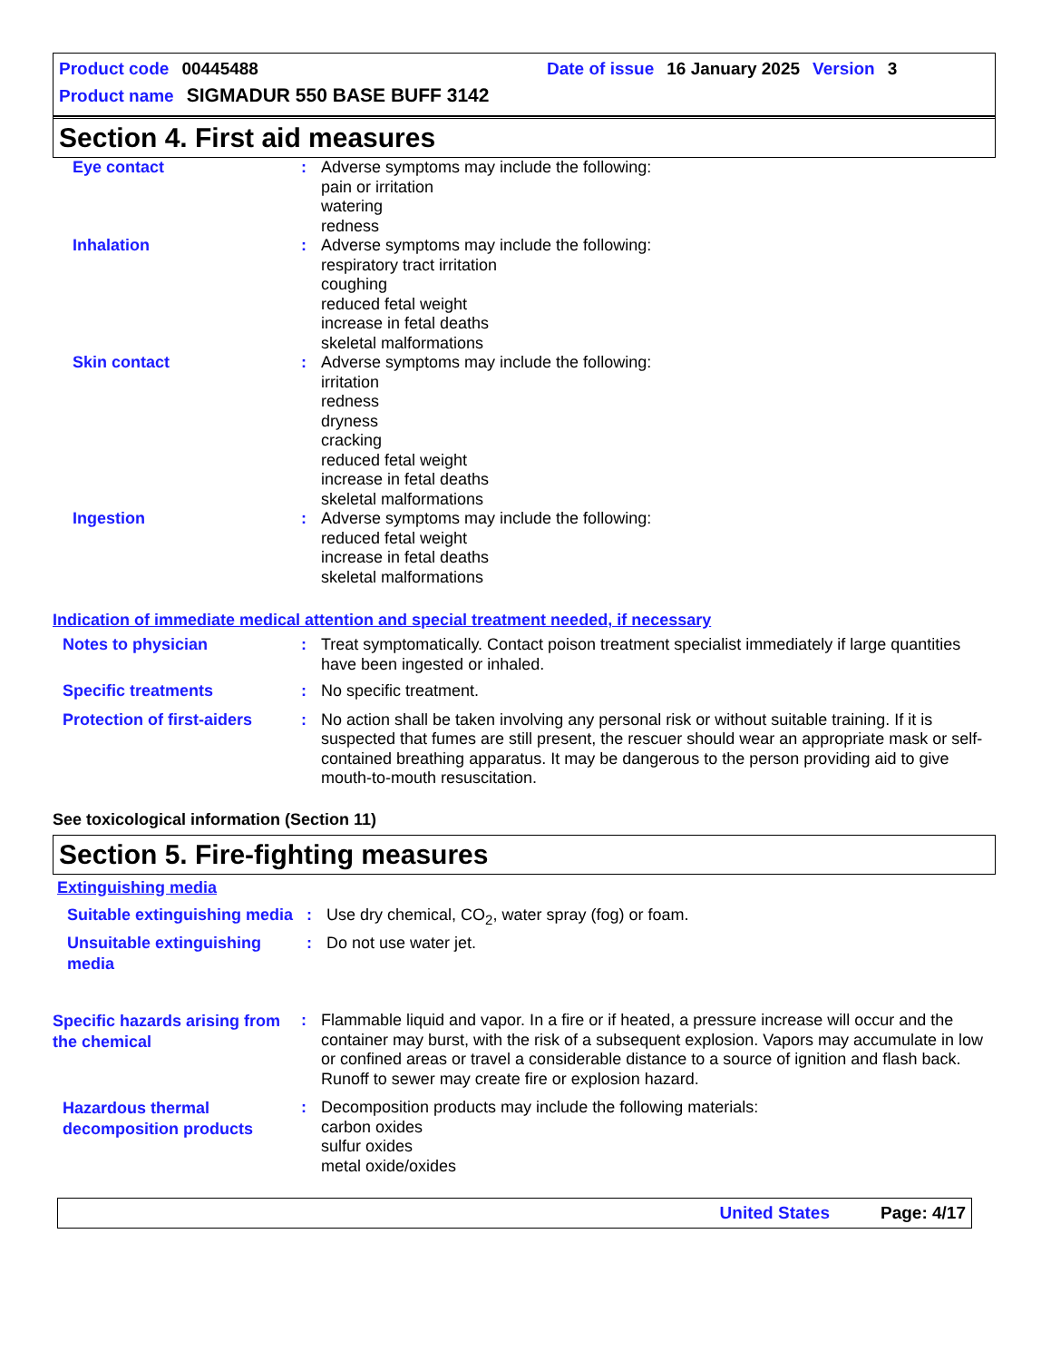Product code 00445488 Date of issue 16 January 2025 Version 3
Product name SIGMADUR 550 BASE BUFF 3142
Section 4. First aid measures
Eye contact : Adverse symptoms may include the following:
pain or irritation
watering
redness
Inhalation : Adverse symptoms may include the following:
respiratory tract irritation
coughing
reduced fetal weight
increase in fetal deaths
skeletal malformations
Skin contact : Adverse symptoms may include the following:
irritation
redness
dryness
cracking
reduced fetal weight
increase in fetal deaths
skeletal malformations
Ingestion : Adverse symptoms may include the following:
reduced fetal weight
increase in fetal deaths
skeletal malformations
Indication of immediate medical attention and special treatment needed, if necessary
Notes to physician : Treat symptomatically. Contact poison treatment specialist immediately if large quantities have been ingested or inhaled.
Specific treatments : No specific treatment.
Protection of first-aiders
: No action shall be taken involving any personal risk or without suitable training. If it is suspected that fumes are still present, the rescuer should wear an appropriate mask or self-contained breathing apparatus. It may be dangerous to the person providing aid to give mouth-to-mouth resuscitation.
See toxicological information (Section 11)
Section 5. Fire-fighting measures
Extinguishing media
Suitable extinguishing media
: Use dry chemical, CO<sub>2</sub>, water spray (fog) or foam.
Unsuitable extinguishing media
: Do not use water jet.
Specific hazards arising from the chemical
: Flammable liquid and vapor. In a fire or if heated, a pressure increase will occur and the container may burst, with the risk of a subsequent explosion. Vapors may accumulate in low or confined areas or travel a considerable distance to a source of ignition and flash back. Runoff to sewer may create fire or explosion hazard.
Hazardous thermal decomposition products
: Decomposition products may include the following materials:
carbon oxides
sulfur oxides
metal oxide/oxides
United States Page: 4/17